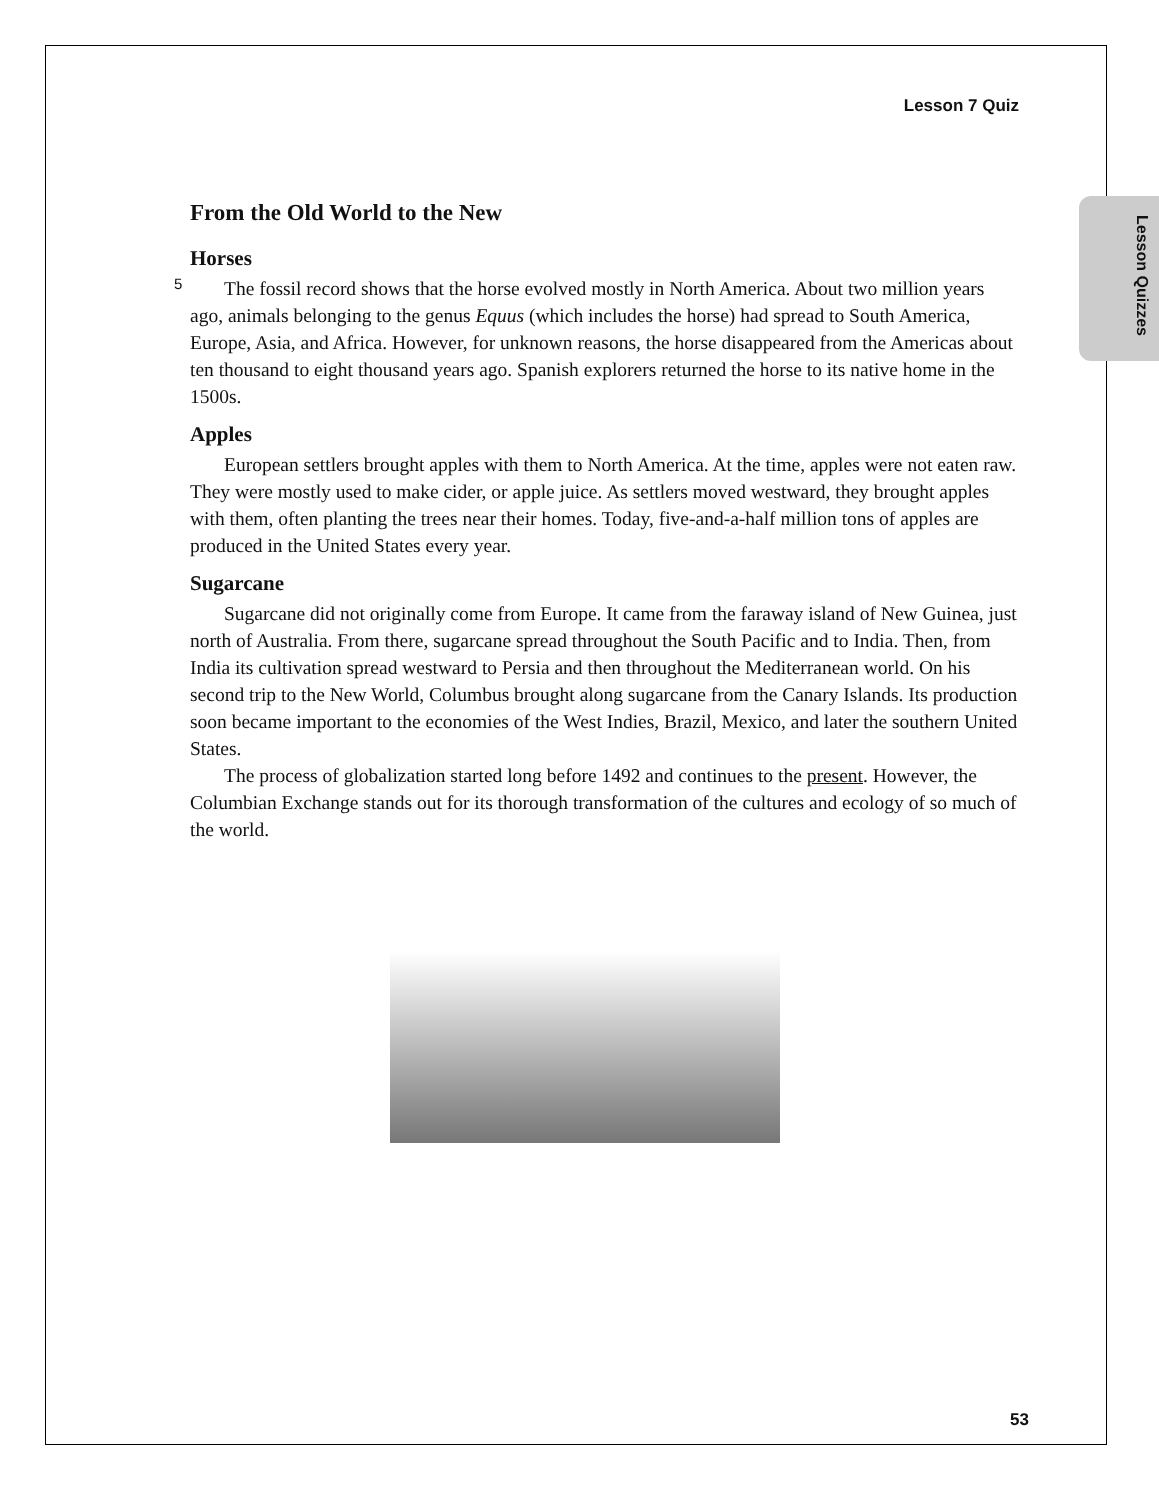Lesson 7 Quiz
Lesson Quizzes
From the Old World to the New
Horses
5 The fossil record shows that the horse evolved mostly in North America. About two million years ago, animals belonging to the genus Equus (which includes the horse) had spread to South America, Europe, Asia, and Africa. However, for unknown reasons, the horse disappeared from the Americas about ten thousand to eight thousand years ago. Spanish explorers returned the horse to its native home in the 1500s.
Apples
European settlers brought apples with them to North America. At the time, apples were not eaten raw. They were mostly used to make cider, or apple juice. As settlers moved westward, they brought apples with them, often planting the trees near their homes. Today, five-and-a-half million tons of apples are produced in the United States every year.
Sugarcane
Sugarcane did not originally come from Europe. It came from the faraway island of New Guinea, just north of Australia. From there, sugarcane spread throughout the South Pacific and to India. Then, from India its cultivation spread westward to Persia and then throughout the Mediterranean world. On his second trip to the New World, Columbus brought along sugarcane from the Canary Islands. Its production soon became important to the economies of the West Indies, Brazil, Mexico, and later the southern United States.
The process of globalization started long before 1492 and continues to the present. However, the Columbian Exchange stands out for its thorough transformation of the cultures and ecology of so much of the world.
53